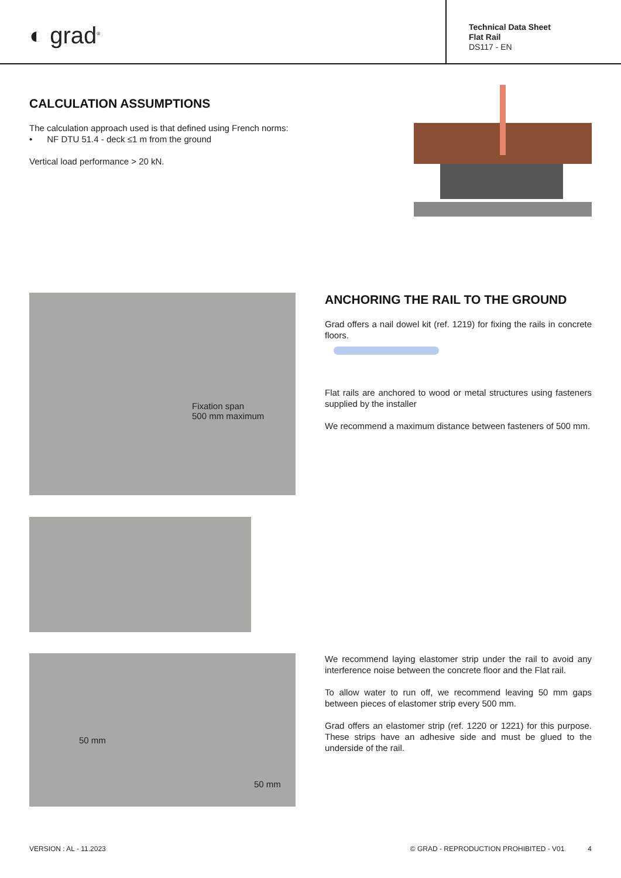◐ grad<sup>®</sup>
Technical Data Sheet
Flat Rail
DS117 - EN
CALCULATION ASSUMPTIONS
The calculation approach used is that defined using French norms:
• NF DTU 51.4 - deck ≤1 m from the ground
Vertical load performance > 20 kN.
Fixation span
500 mm maximum
ANCHORING THE RAIL TO THE GROUND
Grad offers a nail dowel kit (ref. 1219) for fixing the rails in concrete floors.
Flat rails are anchored to wood or metal structures using fasteners supplied by the installer
We recommend a maximum distance between fasteners of 500 mm.
50 mm
50 mm
We recommend laying elastomer strip under the rail to avoid any interference noise between the concrete floor and the Flat rail.
To allow water to run off, we recommend leaving 50 mm gaps between pieces of elastomer strip every 500 mm.
Grad offers an elastomer strip (ref. 1220 or 1221) for this purpose. These strips have an adhesive side and must be glued to the underside of the rail.
VERSION : AL - 11.2023 © GRAD - REPRODUCTION PROHIBITED - V01 4